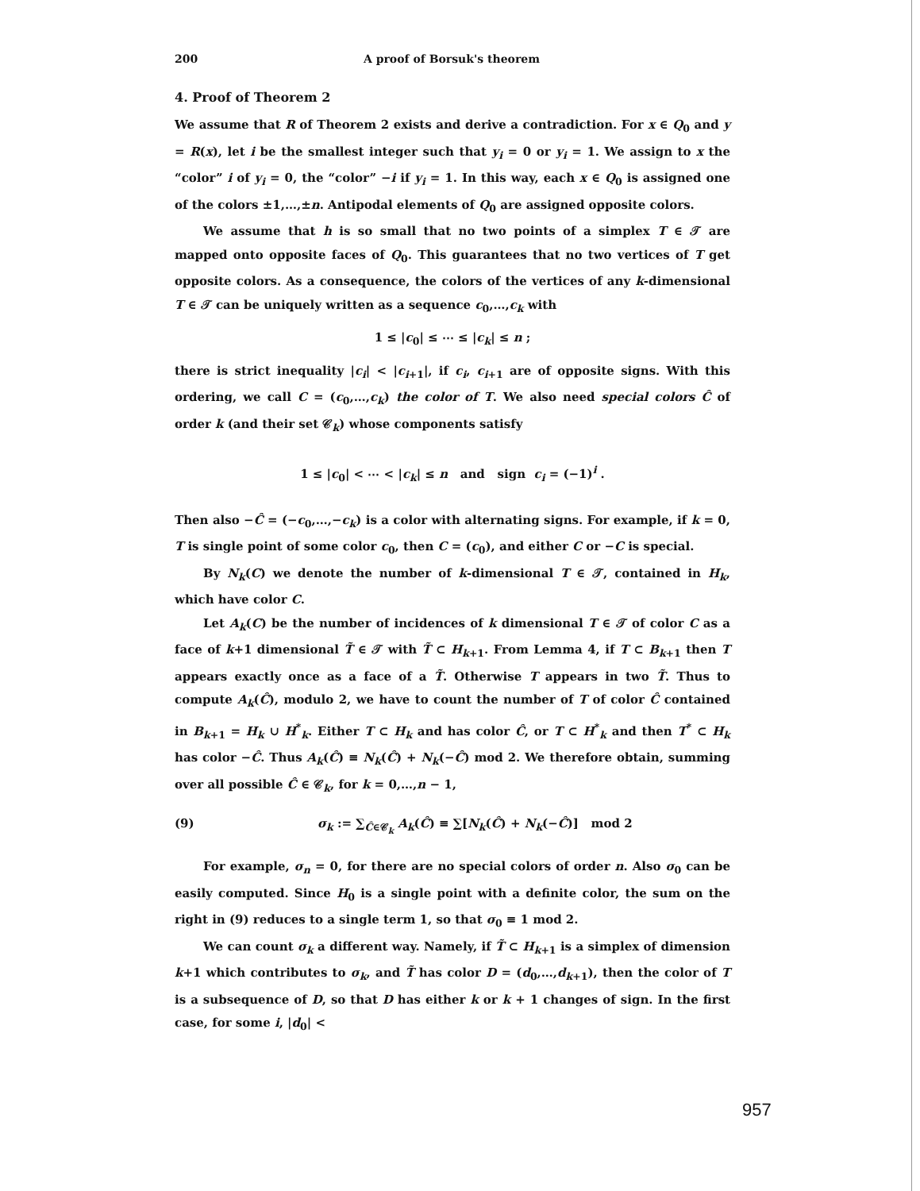200 A proof of Borsuk's theorem
4. Proof of Theorem 2
We assume that R of Theorem 2 exists and derive a contradiction. For x ∈ Q<sub>0</sub> and y = R(x), let i be the smallest integer such that y<sub>i</sub> = 0 or y<sub>i</sub> = 1. We assign to x the “color” i of y<sub>i</sub> = 0, the “color” −i if y<sub>i</sub> = 1. In this way, each x ∈ Q<sub>0</sub> is assigned one of the colors ±1,…,±n. Antipodal elements of Q<sub>0</sub> are assigned opposite colors.
We assume that h is so small that no two points of a simplex T ∈ 𝒯 are mapped onto opposite faces of Q<sub>0</sub>. This guarantees that no two vertices of T get opposite colors. As a consequence, the colors of the vertices of any k-dimensional T ∈ 𝒯 can be uniquely written as a sequence c<sub>0</sub>,…,c<sub>k</sub> with
1 ≤ |c<sub>0</sub>| ≤ ⋯ ≤ |c<sub>k</sub>| ≤ n ;
there is strict inequality |c<sub>i</sub>| < |c<sub>i+1</sub>|, if c<sub>i</sub>, c<sub>i+1</sub> are of opposite signs. With this ordering, we call C = (c<sub>0</sub>,…,c<sub>k</sub>) the color of T. We also need special colors Ĉ of order k (and their set 𝒞<sub>k</sub>) whose components satisfy
1 ≤ |c<sub>0</sub>| < ⋯ < |c<sub>k</sub>| ≤ n and sign c<sub>i</sub> = (−1)<sup>i</sup> .
Then also −Ĉ = (−c<sub>0</sub>,…,−c<sub>k</sub>) is a color with alternating signs. For example, if k = 0, T is single point of some color c<sub>0</sub>, then C = (c<sub>0</sub>), and either C or −C is special.
By N<sub>k</sub>(C) we denote the number of k-dimensional T ∈ 𝒯, contained in H<sub>k</sub>, which have color C.
Let A<sub>k</sub>(C) be the number of incidences of k dimensional T ∈ 𝒯 of color C as a face of k+1 dimensional T̃ ∈ 𝒯 with T̃ ⊂ H<sub>k+1</sub>. From Lemma 4, if T ⊂ B<sub>k+1</sub> then T appears exactly once as a face of a T̃. Otherwise T appears in two T̃. Thus to compute A<sub>k</sub>(Ĉ), modulo 2, we have to count the number of T of color Ĉ contained in B<sub>k+1</sub> = H<sub>k</sub> ∪ H<sup>*</sup><sub>k</sub>. Either T ⊂ H<sub>k</sub> and has color Ĉ, or T ⊂ H<sup>*</sup><sub>k</sub> and then T<sup>*</sup> ⊂ H<sub>k</sub> has color −Ĉ. Thus A<sub>k</sub>(Ĉ) ≡ N<sub>k</sub>(Ĉ) + N<sub>k</sub>(−Ĉ) mod 2. We therefore obtain, summing over all possible Ĉ ∈ 𝒞<sub>k</sub>, for k = 0,…,n − 1,
(9) σ<sub>k</sub> := ∑<sub>Ĉ∈𝒞<sub>k</sub></sub> A<sub>k</sub>(Ĉ) ≡ ∑[N<sub>k</sub>(Ĉ) + N<sub>k</sub>(−Ĉ)] mod 2
For example, σ<sub>n</sub> = 0, for there are no special colors of order n. Also σ<sub>0</sub> can be easily computed. Since H<sub>0</sub> is a single point with a definite color, the sum on the right in (9) reduces to a single term 1, so that σ<sub>0</sub> ≡ 1 mod 2.
We can count σ<sub>k</sub> a different way. Namely, if T̃ ⊂ H<sub>k+1</sub> is a simplex of dimension k+1 which contributes to σ<sub>k</sub>, and T̃ has color D = (d<sub>0</sub>,…,d<sub>k+1</sub>), then the color of T is a subsequence of D, so that D has either k or k + 1 changes of sign. In the first case, for some i, |d<sub>0</sub>| <
957